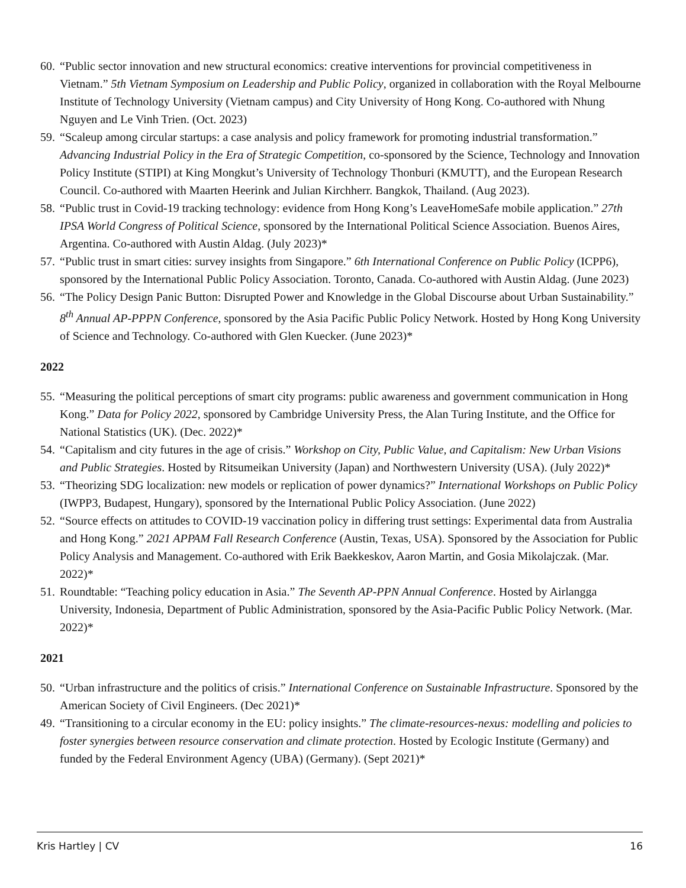60. “Public sector innovation and new structural economics: creative interventions for provincial competitiveness in Vietnam.” 5th Vietnam Symposium on Leadership and Public Policy, organized in collaboration with the Royal Melbourne Institute of Technology University (Vietnam campus) and City University of Hong Kong. Co-authored with Nhung Nguyen and Le Vinh Trien. (Oct. 2023)
59. “Scaleup among circular startups: a case analysis and policy framework for promoting industrial transformation.” Advancing Industrial Policy in the Era of Strategic Competition, co-sponsored by the Science, Technology and Innovation Policy Institute (STIPI) at King Mongkut’s University of Technology Thonburi (KMUTT), and the European Research Council. Co-authored with Maarten Heerink and Julian Kirchherr. Bangkok, Thailand. (Aug 2023).
58. “Public trust in Covid-19 tracking technology: evidence from Hong Kong’s LeaveHomeSafe mobile application.” 27th IPSA World Congress of Political Science, sponsored by the International Political Science Association. Buenos Aires, Argentina. Co-authored with Austin Aldag. (July 2023)*
57. “Public trust in smart cities: survey insights from Singapore.” 6th International Conference on Public Policy (ICPP6), sponsored by the International Public Policy Association. Toronto, Canada. Co-authored with Austin Aldag. (June 2023)
56. “The Policy Design Panic Button: Disrupted Power and Knowledge in the Global Discourse about Urban Sustainability.” 8<sup>th</sup> Annual AP-PPPN Conference, sponsored by the Asia Pacific Public Policy Network. Hosted by Hong Kong University of Science and Technology. Co-authored with Glen Kuecker. (June 2023)*
2022
55. “Measuring the political perceptions of smart city programs: public awareness and government communication in Hong Kong.” Data for Policy 2022, sponsored by Cambridge University Press, the Alan Turing Institute, and the Office for National Statistics (UK). (Dec. 2022)*
54. “Capitalism and city futures in the age of crisis.” Workshop on City, Public Value, and Capitalism: New Urban Visions and Public Strategies. Hosted by Ritsumeikan University (Japan) and Northwestern University (USA). (July 2022)*
53. “Theorizing SDG localization: new models or replication of power dynamics?” International Workshops on Public Policy (IWPP3, Budapest, Hungary), sponsored by the International Public Policy Association. (June 2022)
52. “Source effects on attitudes to COVID-19 vaccination policy in differing trust settings: Experimental data from Australia and Hong Kong.” 2021 APPAM Fall Research Conference (Austin, Texas, USA). Sponsored by the Association for Public Policy Analysis and Management. Co-authored with Erik Baekkeskov, Aaron Martin, and Gosia Mikolajczak. (Mar. 2022)*
51. Roundtable: “Teaching policy education in Asia.” The Seventh AP-PPN Annual Conference. Hosted by Airlangga University, Indonesia, Department of Public Administration, sponsored by the Asia-Pacific Public Policy Network. (Mar. 2022)*
2021
50. “Urban infrastructure and the politics of crisis.” International Conference on Sustainable Infrastructure. Sponsored by the American Society of Civil Engineers. (Dec 2021)*
49. “Transitioning to a circular economy in the EU: policy insights.” The climate-resources-nexus: modelling and policies to foster synergies between resource conservation and climate protection. Hosted by Ecologic Institute (Germany) and funded by the Federal Environment Agency (UBA) (Germany). (Sept 2021)*
Kris Hartley | CV 16